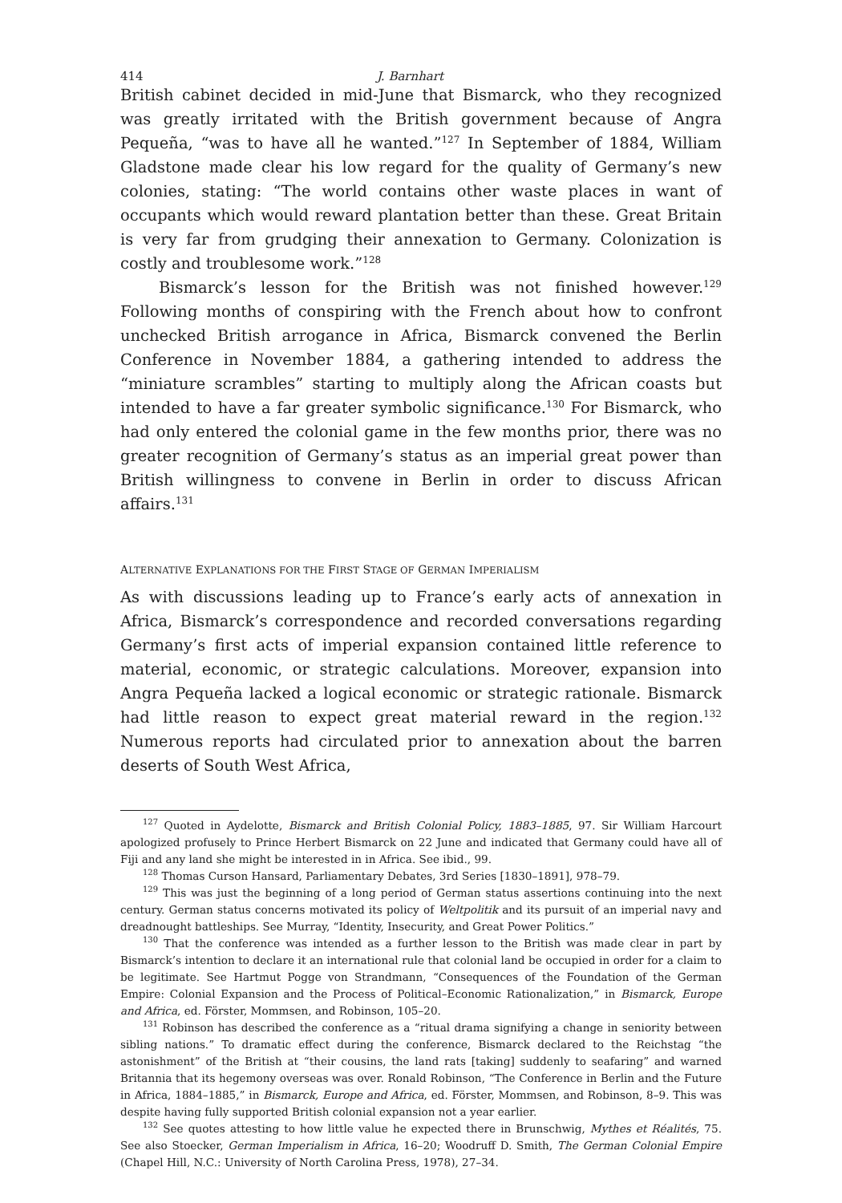414 J. Barnhart
British cabinet decided in mid-June that Bismarck, who they recognized was greatly irritated with the British government because of Angra Pequeña, “was to have all he wanted.”<sup>127</sup> In September of 1884, William Gladstone made clear his low regard for the quality of Germany’s new colonies, stating: “The world contains other waste places in want of occupants which would reward plantation better than these. Great Britain is very far from grudging their annexation to Germany. Colonization is costly and troublesome work.”<sup>128</sup>
Bismarck’s lesson for the British was not finished however.<sup>129</sup> Following months of conspiring with the French about how to confront unchecked British arrogance in Africa, Bismarck convened the Berlin Conference in November 1884, a gathering intended to address the “miniature scrambles” starting to multiply along the African coasts but intended to have a far greater symbolic significance.<sup>130</sup> For Bismarck, who had only entered the colonial game in the few months prior, there was no greater recognition of Germany’s status as an imperial great power than British willingness to convene in Berlin in order to discuss African affairs.<sup>131</sup>
ALTERNATIVE EXPLANATIONS FOR THE FIRST STAGE OF GERMAN IMPERIALISM
As with discussions leading up to France’s early acts of annexation in Africa, Bismarck’s correspondence and recorded conversations regarding Germany’s first acts of imperial expansion contained little reference to material, economic, or strategic calculations. Moreover, expansion into Angra Pequeña lacked a logical economic or strategic rationale. Bismarck had little reason to expect great material reward in the region.<sup>132</sup> Numerous reports had circulated prior to annexation about the barren deserts of South West Africa,
<sup>127</sup> Quoted in Aydelotte, Bismarck and British Colonial Policy, 1883–1885, 97. Sir William Harcourt apologized profusely to Prince Herbert Bismarck on 22 June and indicated that Germany could have all of Fiji and any land she might be interested in in Africa. See ibid., 99.
<sup>128</sup> Thomas Curson Hansard, Parliamentary Debates, 3rd Series [1830–1891], 978–79.
<sup>129</sup> This was just the beginning of a long period of German status assertions continuing into the next century. German status concerns motivated its policy of Weltpolitik and its pursuit of an imperial navy and dreadnought battleships. See Murray, “Identity, Insecurity, and Great Power Politics.”
<sup>130</sup> That the conference was intended as a further lesson to the British was made clear in part by Bismarck’s intention to declare it an international rule that colonial land be occupied in order for a claim to be legitimate. See Hartmut Pogge von Strandmann, “Consequences of the Foundation of the German Empire: Colonial Expansion and the Process of Political–Economic Rationalization,” in Bismarck, Europe and Africa, ed. Förster, Mommsen, and Robinson, 105–20.
<sup>131</sup> Robinson has described the conference as a “ritual drama signifying a change in seniority between sibling nations.” To dramatic effect during the conference, Bismarck declared to the Reichstag “the astonishment” of the British at “their cousins, the land rats [taking] suddenly to seafaring” and warned Britannia that its hegemony overseas was over. Ronald Robinson, “The Conference in Berlin and the Future in Africa, 1884–1885,” in Bismarck, Europe and Africa, ed. Förster, Mommsen, and Robinson, 8–9. This was despite having fully supported British colonial expansion not a year earlier.
<sup>132</sup> See quotes attesting to how little value he expected there in Brunschwig, Mythes et Réalités, 75. See also Stoecker, German Imperialism in Africa, 16–20; Woodruff D. Smith, The German Colonial Empire (Chapel Hill, N.C.: University of North Carolina Press, 1978), 27–34.